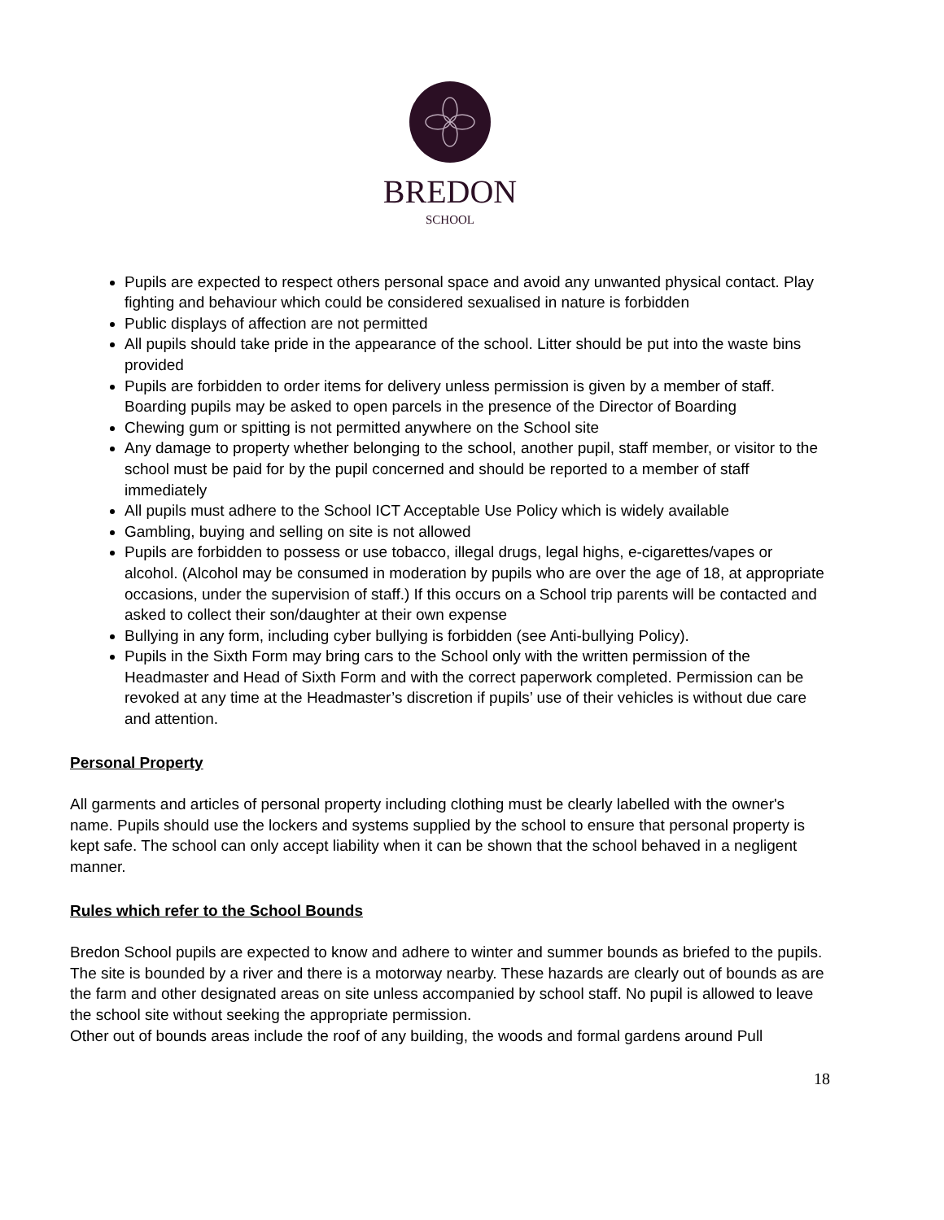BREDON
SCHOOL
Pupils are expected to respect others personal space and avoid any unwanted physical contact. Play fighting and behaviour which could be considered sexualised in nature is forbidden
Public displays of affection are not permitted
All pupils should take pride in the appearance of the school. Litter should be put into the waste bins provided
Pupils are forbidden to order items for delivery unless permission is given by a member of staff. Boarding pupils may be asked to open parcels in the presence of the Director of Boarding
Chewing gum or spitting is not permitted anywhere on the School site
Any damage to property whether belonging to the school, another pupil, staff member, or visitor to the school must be paid for by the pupil concerned and should be reported to a member of staff immediately
All pupils must adhere to the School ICT Acceptable Use Policy which is widely available
Gambling, buying and selling on site is not allowed
Pupils are forbidden to possess or use tobacco, illegal drugs, legal highs, e-cigarettes/vapes or alcohol. (Alcohol may be consumed in moderation by pupils who are over the age of 18, at appropriate occasions, under the supervision of staff.) If this occurs on a School trip parents will be contacted and asked to collect their son/daughter at their own expense
Bullying in any form, including cyber bullying is forbidden (see Anti-bullying Policy).
Pupils in the Sixth Form may bring cars to the School only with the written permission of the Headmaster and Head of Sixth Form and with the correct paperwork completed. Permission can be revoked at any time at the Headmaster’s discretion if pupils’ use of their vehicles is without due care and attention.
Personal Property
All garments and articles of personal property including clothing must be clearly labelled with the owner's name. Pupils should use the lockers and systems supplied by the school to ensure that personal property is kept safe. The school can only accept liability when it can be shown that the school behaved in a negligent manner.
Rules which refer to the School Bounds
Bredon School pupils are expected to know and adhere to winter and summer bounds as briefed to the pupils. The site is bounded by a river and there is a motorway nearby. These hazards are clearly out of bounds as are the farm and other designated areas on site unless accompanied by school staff. No pupil is allowed to leave the school site without seeking the appropriate permission.
Other out of bounds areas include the roof of any building, the woods and formal gardens around Pull
18